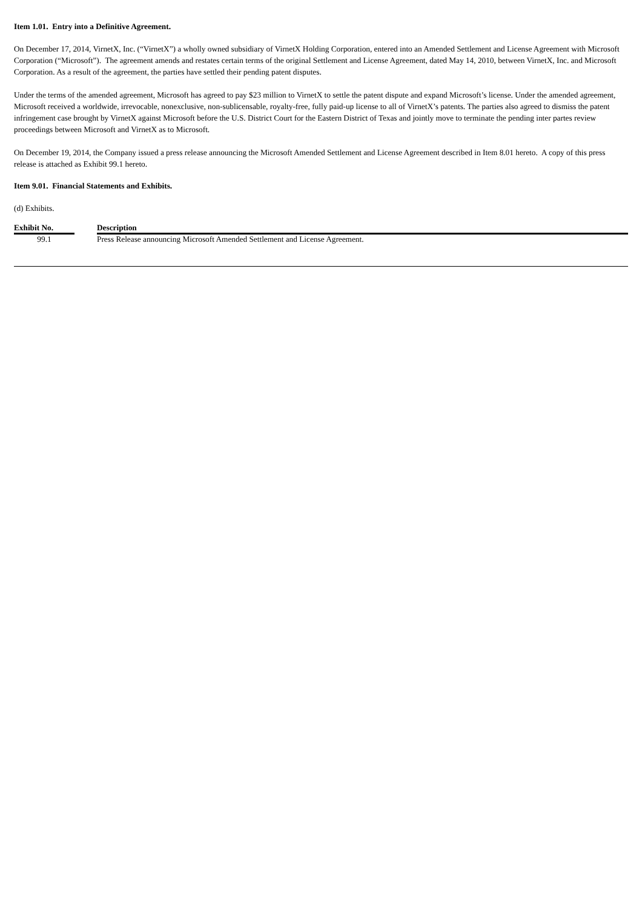Item 1.01. Entry into a Definitive Agreement.
On December 17, 2014, VirnetX, Inc. (“VirnetX”) a wholly owned subsidiary of VirnetX Holding Corporation, entered into an Amended Settlement and License Agreement with Microsoft Corporation (“Microsoft”). The agreement amends and restates certain terms of the original Settlement and License Agreement, dated May 14, 2010, between VirnetX, Inc. and Microsoft Corporation. As a result of the agreement, the parties have settled their pending patent disputes.
Under the terms of the amended agreement, Microsoft has agreed to pay $23 million to VirnetX to settle the patent dispute and expand Microsoft’s license. Under the amended agreement, Microsoft received a worldwide, irrevocable, nonexclusive, non-sublicensable, royalty-free, fully paid-up license to all of VirnetX’s patents. The parties also agreed to dismiss the patent infringement case brought by VirnetX against Microsoft before the U.S. District Court for the Eastern District of Texas and jointly move to terminate the pending inter partes review proceedings between Microsoft and VirnetX as to Microsoft.
On December 19, 2014, the Company issued a press release announcing the Microsoft Amended Settlement and License Agreement described in Item 8.01 hereto. A copy of this press release is attached as Exhibit 99.1 hereto.
Item 9.01. Financial Statements and Exhibits.
(d) Exhibits.
| Exhibit No. | | Description |
| --- | --- | --- |
| 99.1 | | Press Release announcing Microsoft Amended Settlement and License Agreement. |